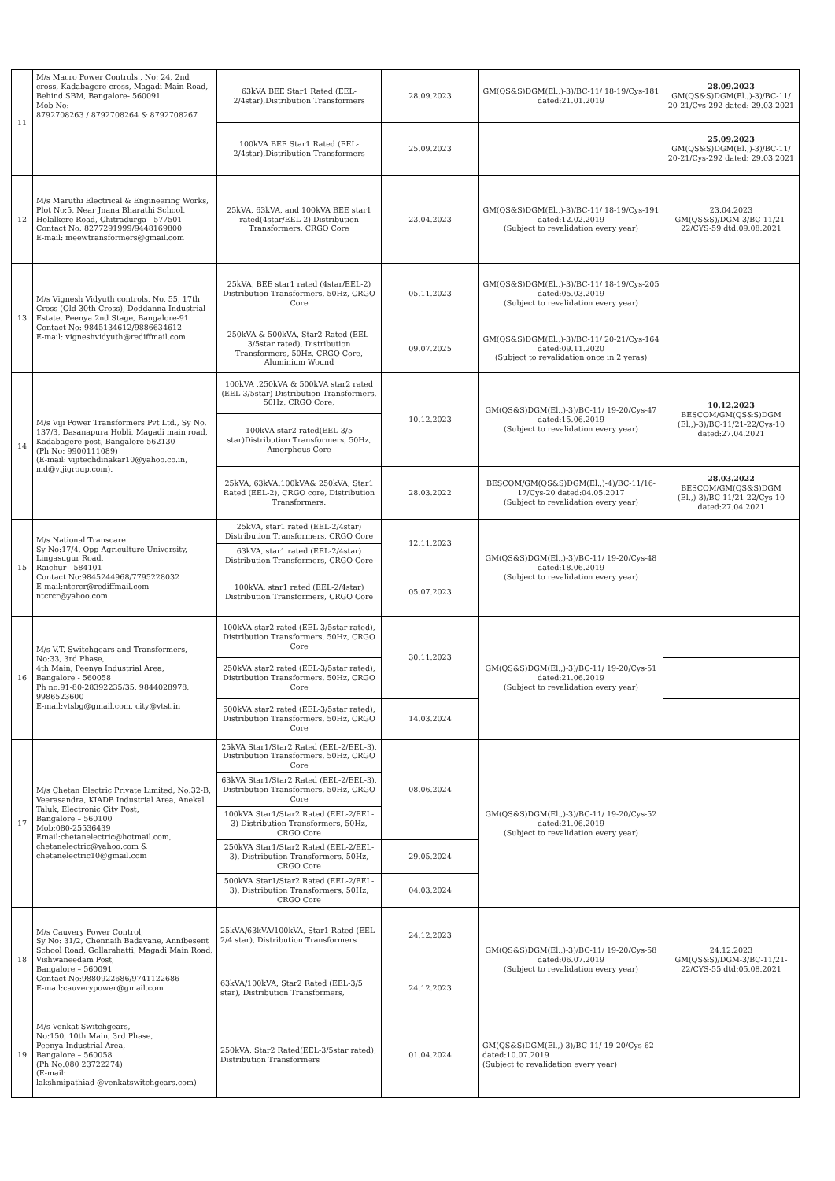| 11 | M/s Macro Power Controls., No: 24, 2nd cross, Kadabagere cross, Magadi Main Road, Behind SBM, Bangalore- 560091 Mob No: 8792708263 / 8792708264 & 8792708267 | 63kVA BEE Star1 Rated (EEL-2/4star),Distribution Transformers | 28.09.2023 | GM(QS&S)DGM(El.,)-3)/BC-11/ 18-19/Cys-181 dated:21.01.2019 | 28.09.2023 GM(QS&S)DGM(El.,)-3)/BC-11/ 20-21/Cys-292 dated: 29.03.2021 |
| | | 100kVA BEE Star1 Rated (EEL-2/4star),Distribution Transformers | 25.09.2023 | | 25.09.2023 GM(QS&S)DGM(El.,)-3)/BC-11/ 20-21/Cys-292 dated: 29.03.2021 |
| 12 | M/s Maruthi Electrical & Engineering Works, Plot No:5, Near Jnana Bharathi School, Holalkere Road, Chitradurga - 577501 Contact No: 8277291999/9448169800 E-mail: meewtransformers@gmail.com | 25kVA, 63kVA, and 100kVA BEE star1 rated(4star/EEL-2) Distribution Transformers, CRGO Core | 23.04.2023 | GM(QS&S)DGM(El.,)-3)/BC-11/ 18-19/Cys-191 dated:12.02.2019 (Subject to revalidation every year) | 23.04.2023 GM(QS&S)/DGM-3/BC-11/21-22/CYS-59 dtd:09.08.2021 |
| 13 | M/s Vignesh Vidyuth controls, No. 55, 17th Cross (Old 30th Cross), Doddanna Industrial Estate, Peenya 2nd Stage, Bangalore-91 Contact No: 9845134612/9886634612 E-mail: vigneshvidyuth@rediffmail.com | 25kVA, BEE star1 rated (4star/EEL-2) Distribution Transformers, 50Hz, CRGO Core | 05.11.2023 | GM(QS&S)DGM(El.,)-3)/BC-11/ 18-19/Cys-205 dated:05.03.2019 (Subject to revalidation every year) | |
| | | 250kVA & 500kVA, Star2 Rated (EEL-3/5star rated), Distribution Transformers, 50Hz, CRGO Core, Aluminium Wound | 09.07.2025 | GM(QS&S)DGM(El.,)-3)/BC-11/ 20-21/Cys-164 dated:09.11.2020 (Subject to revalidation once in 2 yeras) | |
| 14 | M/s Viji Power Transformers Pvt Ltd., Sy No. 137/3, Dasanapura Hobli, Magadi main road, Kadabagere post, Bangalore-562130 (Ph No: 9900111089) (E-mail: vijitechdinakar10@yahoo.co.in, md@vijigroup.com). | 100kVA ,250kVA & 500kVA star2 rated (EEL-3/5star) Distribution Transformers, 50Hz, CRGO Core, | 10.12.2023 | GM(QS&S)DGM(El.,)-3)/BC-11/ 19-20/Cys-47 dated:15.06.2019 (Subject to revalidation every year) | 10.12.2023 BESCOM/GM(QS&S)DGM (El.,)-3)/BC-11/21-22/Cys-10 dated:27.04.2021 |
| | | 100kVA star2 rated(EEL-3/5 star)Distribution Transformers, 50Hz, Amorphous Core | | | |
| | | 25kVA, 63kVA,100kVA& 250kVA, Star1 Rated (EEL-2), CRGO core, Distribution Transformers. | 28.03.2022 | BESCOM/GM(QS&S)DGM(El.,)-4)/BC-11/16-17/Cys-20 dated:04.05.2017 (Subject to revalidation every year) | 28.03.2022 BESCOM/GM(QS&S)DGM (El.,)-3)/BC-11/21-22/Cys-10 dated:27.04.2021 |
| 15 | M/s National Transcare Sy No:17/4, Opp Agriculture University, Lingasugur Road, Raichur - 584101 Contact No:9845244968/7795228032 E-mail:ntcrcr@rediffmail.com ntcrcr@yahoo.com | 25kVA, star1 rated (EEL-2/4star) Distribution Transformers, CRGO Core | 12.11.2023 | GM(QS&S)DGM(El.,)-3)/BC-11/ 19-20/Cys-48 dated:18.06.2019 (Subject to revalidation every year) | |
| | | 63kVA, star1 rated (EEL-2/4star) Distribution Transformers, CRGO Core | | | |
| | | 100kVA, star1 rated (EEL-2/4star) Distribution Transformers, CRGO Core | 05.07.2023 | | |
| 16 | M/s V.T. Switchgears and Transformers, No:33, 3rd Phase, 4th Main, Peenya Industrial Area, Bangalore - 560058 Ph no:91-80-28392235/35, 9844028978, 9986523600 E-mail:vtsbg@gmail.com, city@vtst.in | 100kVA star2 rated (EEL-3/5star rated), Distribution Transformers, 50Hz, CRGO Core | 30.11.2023 | GM(QS&S)DGM(El.,)-3)/BC-11/ 19-20/Cys-51 dated:21.06.2019 (Subject to revalidation every year) | |
| | | 250kVA star2 rated (EEL-3/5star rated), Distribution Transformers, 50Hz, CRGO Core | | | |
| | | 500kVA star2 rated (EEL-3/5star rated), Distribution Transformers, 50Hz, CRGO Core | 14.03.2024 | | |
| 17 | M/s Chetan Electric Private Limited, No:32-B, Veerasandra, KIADB Industrial Area, Anekal Taluk, Electronic City Post, Bangalore – 560100 Mob:080-25536439 Email:chetanelectric@hotmail.com, chetanelectric@yahoo.com & chetanelectric10@gmail.com | 25kVA Star1/Star2 Rated (EEL-2/EEL-3), Distribution Transformers, 50Hz, CRGO Core | 08.06.2024 | GM(QS&S)DGM(El.,)-3)/BC-11/ 19-20/Cys-52 dated:21.06.2019 (Subject to revalidation every year) | |
| | | 63kVA Star1/Star2 Rated (EEL-2/EEL-3), Distribution Transformers, 50Hz, CRGO Core | | | |
| | | 100kVA Star1/Star2 Rated (EEL-2/EEL-3) Distribution Transformers, 50Hz, CRGO Core | | | |
| | | 250kVA Star1/Star2 Rated (EEL-2/EEL-3), Distribution Transformers, 50Hz, CRGO Core | 29.05.2024 | | |
| | | 500kVA Star1/Star2 Rated (EEL-2/EEL-3), Distribution Transformers, 50Hz, CRGO Core | 04.03.2024 | | |
| 18 | M/s Cauvery Power Control, Sy No: 31/2, Chennaih Badavane, Annibesent School Road, Gollarahatti, Magadi Main Road, Vishwaneedam Post, Bangalore – 560091 Contact No:9880922686/9741122686 E-mail:cauverypower@gmail.com | 25kVA/63kVA/100kVA, Star1 Rated (EEL-2/4 star), Distribution Transformers | 24.12.2023 | GM(QS&S)DGM(El.,)-3)/BC-11/ 19-20/Cys-58 dated:06.07.2019 (Subject to revalidation every year) | 24.12.2023 GM(QS&S)/DGM-3/BC-11/21-22/CYS-55 dtd:05.08.2021 |
| | | 63kVA/100kVA, Star2 Rated (EEL-3/5 star), Distribution Transformers, | 24.12.2023 | | |
| 19 | M/s Venkat Switchgears, No:150, 10th Main, 3rd Phase, Peenya Industrial Area, Bangalore – 560058 (Ph No:080 23722274) (E-mail: lakshmipathiad @venkatswitchgears.com) | 250kVA, Star2 Rated(EEL-3/5star rated), Distribution Transformers | 01.04.2024 | GM(QS&S)DGM(El.,)-3)/BC-11/ 19-20/Cys-62 dated:10.07.2019 (Subject to revalidation every year) | |